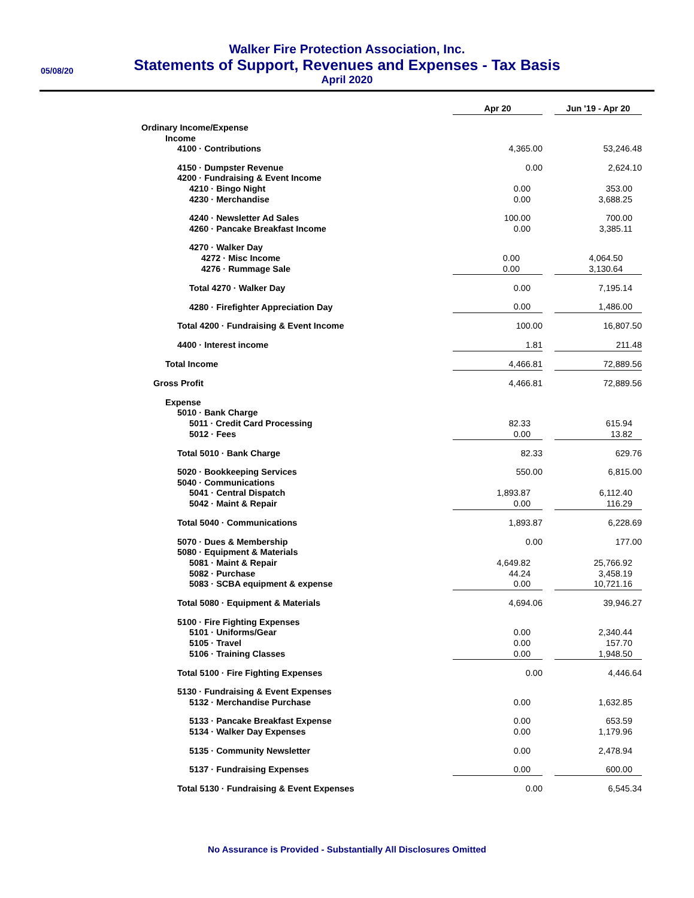05/08/20
Walker Fire Protection Association, Inc.
Statements of Support, Revenues and Expenses - Tax Basis
April 2020
| | Apr 20 | | Jun '19 - Apr 20 |
| Ordinary Income/Expense | | | |
| Income | | | |
| 4100 · Contributions | 4,365.00 | | 53,246.48 |
| 4150 · Dumpster Revenue | 0.00 | | 2,624.10 |
| 4200 · Fundraising & Event Income | | | |
| 4210 · Bingo Night | 0.00 | | 353.00 |
| 4230 · Merchandise | 0.00 | | 3,688.25 |
| 4240 · Newsletter Ad Sales | 100.00 | | 700.00 |
| 4260 · Pancake Breakfast Income | 0.00 | | 3,385.11 |
| 4270 · Walker Day | | | |
| 4272 · Misc Income | 0.00 | | 4,064.50 |
| 4276 · Rummage Sale | 0.00 | | 3,130.64 |
| Total 4270 · Walker Day | 0.00 | | 7,195.14 |
| 4280 · Firefighter Appreciation Day | 0.00 | | 1,486.00 |
| Total 4200 · Fundraising & Event Income | 100.00 | | 16,807.50 |
| 4400 · Interest income | 1.81 | | 211.48 |
| Total Income | 4,466.81 | | 72,889.56 |
| Gross Profit | 4,466.81 | | 72,889.56 |
| Expense | | | |
| 5010 · Bank Charge | | | |
| 5011 · Credit Card Processing | 82.33 | | 615.94 |
| 5012 · Fees | 0.00 | | 13.82 |
| Total 5010 · Bank Charge | 82.33 | | 629.76 |
| 5020 · Bookkeeping Services | 550.00 | | 6,815.00 |
| 5040 · Communications | | | |
| 5041 · Central Dispatch | 1,893.87 | | 6,112.40 |
| 5042 · Maint & Repair | 0.00 | | 116.29 |
| Total 5040 · Communications | 1,893.87 | | 6,228.69 |
| 5070 · Dues & Membership | 0.00 | | 177.00 |
| 5080 · Equipment & Materials | | | |
| 5081 · Maint & Repair | 4,649.82 | | 25,766.92 |
| 5082 · Purchase | 44.24 | | 3,458.19 |
| 5083 · SCBA equipment & expense | 0.00 | | 10,721.16 |
| Total 5080 · Equipment & Materials | 4,694.06 | | 39,946.27 |
| 5100 · Fire Fighting Expenses | | | |
| 5101 · Uniforms/Gear | 0.00 | | 2,340.44 |
| 5105 · Travel | 0.00 | | 157.70 |
| 5106 · Training Classes | 0.00 | | 1,948.50 |
| Total 5100 · Fire Fighting Expenses | 0.00 | | 4,446.64 |
| 5130 · Fundraising & Event Expenses | | | |
| 5132 · Merchandise Purchase | 0.00 | | 1,632.85 |
| 5133 · Pancake Breakfast Expense | 0.00 | | 653.59 |
| 5134 · Walker Day Expenses | 0.00 | | 1,179.96 |
| 5135 · Community Newsletter | 0.00 | | 2,478.94 |
| 5137 · Fundraising Expenses | 0.00 | | 600.00 |
| Total 5130 · Fundraising & Event Expenses | 0.00 | | 6,545.34 |
No Assurance is Provided - Substantially All Disclosures Omitted